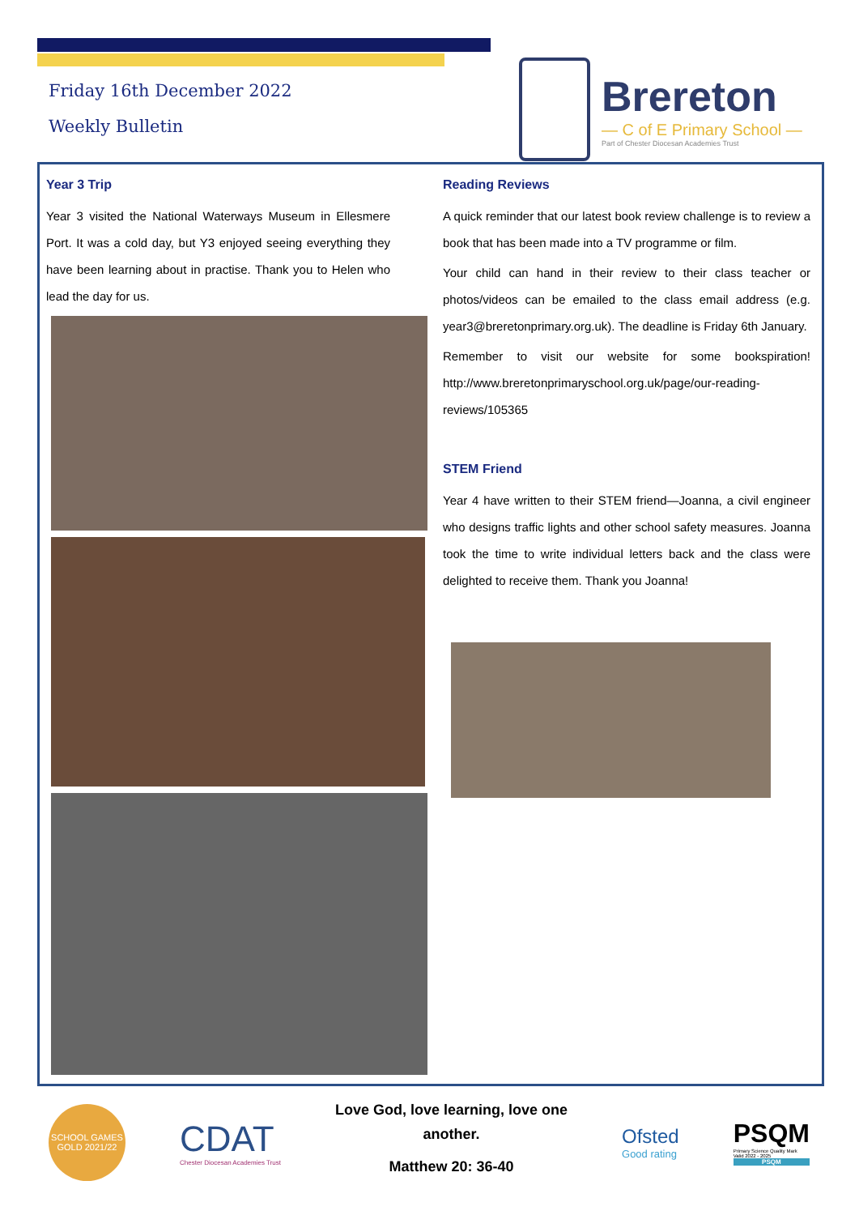Friday 16th December 2022
Weekly Bulletin
Brereton
— C of E Primary School —
Part of Chester Diocesan Academies Trust
Year 3 Trip
Year 3 visited the National Waterways Museum in Ellesmere Port. It was a cold day, but Y3 enjoyed seeing everything they have been learning about in practise. Thank you to Helen who lead the day for us.
Reading Reviews
A quick reminder that our latest book review challenge is to review a book that has been made into a TV programme or film.
Your child can hand in their review to their class teacher or photos/videos can be emailed to the class email address (e.g. year3@breretonprimary.org.uk). The deadline is Friday 6th January.
Remember to visit our website for some bookspiration! http://www.breretonprimaryschool.org.uk/page/our-reading-reviews/105365
STEM Friend
Year 4 have written to their STEM friend—Joanna, a civil engineer who designs traffic lights and other school safety measures. Joanna took the time to write individual letters back and the class were delighted to receive them. Thank you Joanna!
SCHOOL GAMES GOLD 2021/22
CDAT
Chester Diocesan Academies Trust
Love God, love learning, love one
another.
Matthew 20: 36-40
Ofsted
Good rating
PSQM
Primary Science Quality Mark
Valid 2022 - 2025
PSQM